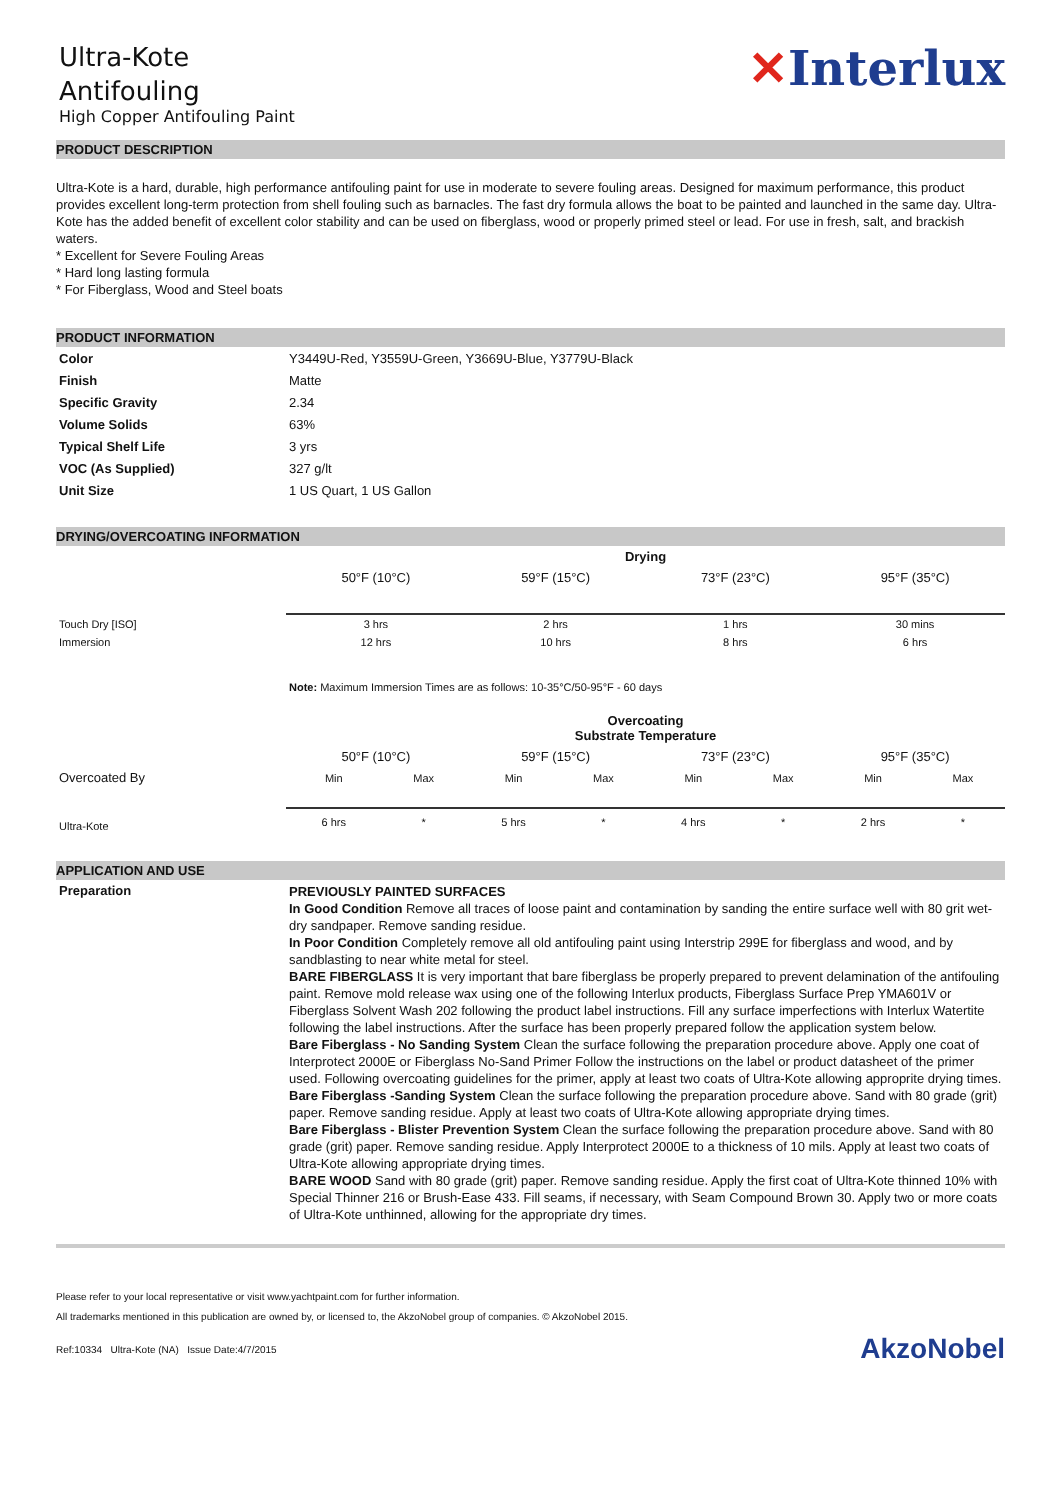Ultra-Kote
Antifouling
High Copper Antifouling Paint
✕Interlux
PRODUCT DESCRIPTION
Ultra-Kote is a hard, durable, high performance antifouling paint for use in moderate to severe fouling areas. Designed for maximum performance, this product provides excellent long-term protection from shell fouling such as barnacles. The fast dry formula allows the boat to be painted and launched in the same day. Ultra-Kote has the added benefit of excellent color stability and can be used on fiberglass, wood or properly primed steel or lead. For use in fresh, salt, and brackish waters.
* Excellent for Severe Fouling Areas
* Hard long lasting formula
* For Fiberglass, Wood and Steel boats
PRODUCT INFORMATION
| Color | Y3449U-Red, Y3559U-Green, Y3669U-Blue, Y3779U-Black |
| Finish | Matte |
| Specific Gravity | 2.34 |
| Volume Solids | 63% |
| Typical Shelf Life | 3 yrs |
| VOC (As Supplied) | 327 g/lt |
| Unit Size | 1 US Quart, 1 US Gallon |
DRYING/OVERCOATING INFORMATION
| | Drying | | | |
| | 50°F (10°C) | 59°F (15°C) | 73°F (23°C) | 95°F (35°C) |
| Touch Dry [ISO] | 3 hrs | 2 hrs | 1 hrs | 30 mins |
| Immersion | 12 hrs | 10 hrs | 8 hrs | 6 hrs |
| | Note: Maximum Immersion Times are as follows: 10-35°C/50-95°F - 60 days | | | |
| | Overcoating Substrate Temperature | | | | | | | |
| | 50°F (10°C) | | 59°F (15°C) | | 73°F (23°C) | | 95°F (35°C) | |
| Overcoated By | Min | Max | Min | Max | Min | Max | Min | Max |
| Ultra-Kote | 6 hrs | * | 5 hrs | * | 4 hrs | * | 2 hrs | * |
APPLICATION AND USE
| Preparation | PREVIOUSLY PAINTED SURFACES In Good Condition Remove all traces of loose paint and contamination by sanding the entire surface well with 80 grit wet-dry sandpaper. Remove sanding residue. In Poor Condition Completely remove all old antifouling paint using Interstrip 299E for fiberglass and wood, and by sandblasting to near white metal for steel. BARE FIBERGLASS It is very important that bare fiberglass be properly prepared to prevent delamination of the antifouling paint. Remove mold release wax using one of the following Interlux products, Fiberglass Surface Prep YMA601V or Fiberglass Solvent Wash 202 following the product label instructions. Fill any surface imperfections with Interlux Watertite following the label instructions. After the surface has been properly prepared follow the application system below. Bare Fiberglass - No Sanding System Clean the surface following the preparation procedure above. Apply one coat of Interprotect 2000E or Fiberglass No-Sand Primer Follow the instructions on the label or product datasheet of the primer used. Following overcoating guidelines for the primer, apply at least two coats of Ultra-Kote allowing approprite drying times. Bare Fiberglass -Sanding System Clean the surface following the preparation procedure above. Sand with 80 grade (grit) paper. Remove sanding residue. Apply at least two coats of Ultra-Kote allowing appropriate drying times. Bare Fiberglass - Blister Prevention System Clean the surface following the preparation procedure above. Sand with 80 grade (grit) paper. Remove sanding residue. Apply Interprotect 2000E to a thickness of 10 mils. Apply at least two coats of Ultra-Kote allowing appropriate drying times. BARE WOOD Sand with 80 grade (grit) paper. Remove sanding residue. Apply the first coat of Ultra-Kote thinned 10% with Special Thinner 216 or Brush-Ease 433. Fill seams, if necessary, with Seam Compound Brown 30. Apply two or more coats of Ultra-Kote unthinned, allowing for the appropriate dry times. |
Please refer to your local representative or visit www.yachtpaint.com for further information.
All trademarks mentioned in this publication are owned by, or licensed to, the AkzoNobel group of companies. © AkzoNobel 2015.
Ref:10334 Ultra-Kote (NA) Issue Date:4/7/2015 AkzoNobel